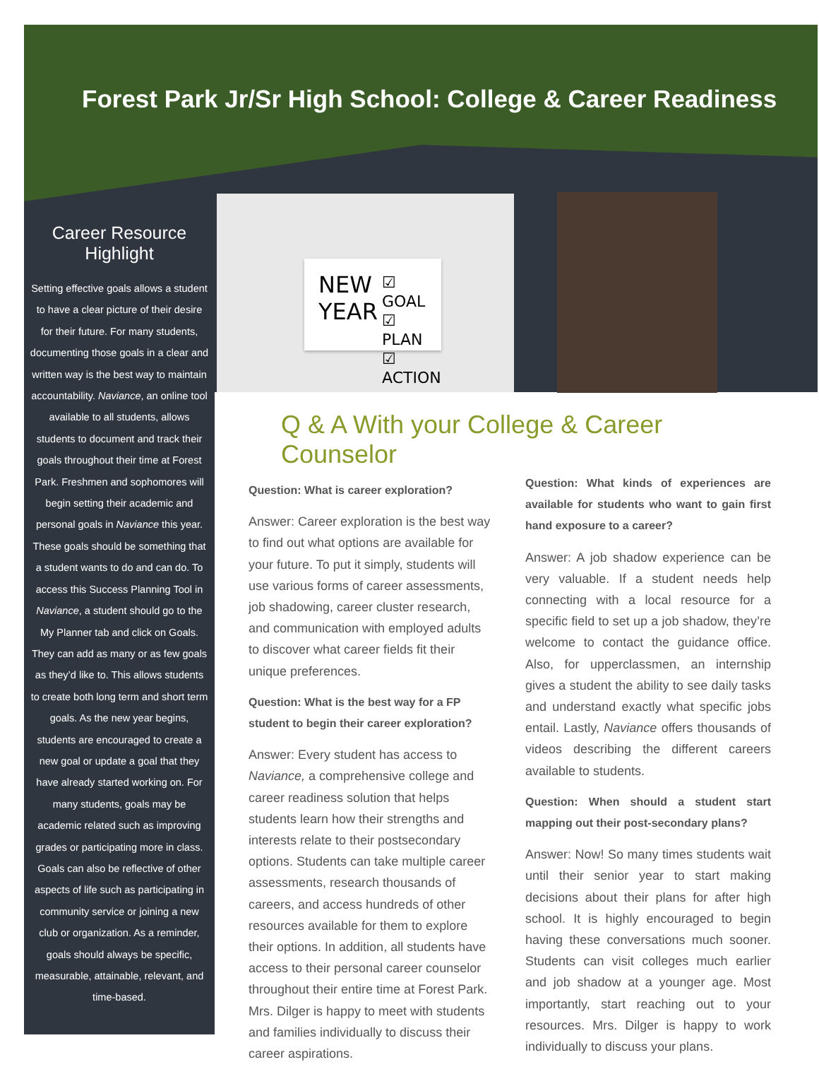Forest Park Jr/Sr High School: College & Career Readiness
Career Resource Highlight
Setting effective goals allows a student to have a clear picture of their desire for their future. For many students, documenting those goals in a clear and written way is the best way to maintain accountability. Naviance, an online tool available to all students, allows students to document and track their goals throughout their time at Forest Park. Freshmen and sophomores will begin setting their academic and personal goals in Naviance this year. These goals should be something that a student wants to do and can do. To access this Success Planning Tool in Naviance, a student should go to the My Planner tab and click on Goals. They can add as many or as few goals as they’d like to. This allows students to create both long term and short term goals. As the new year begins, students are encouraged to create a new goal or update a goal that they have already started working on. For many students, goals may be academic related such as improving grades or participating more in class. Goals can also be reflective of other aspects of life such as participating in community service or joining a new club or organization. As a reminder, goals should always be specific, measurable, attainable, relevant, and time-based.
NEW
YEAR
☑ GOAL
☑ PLAN
☑ ACTION
Q & A With your College & Career Counselor
Question: What is career exploration?
Answer: Career exploration is the best way to find out what options are available for your future. To put it simply, students will use various forms of career assessments, job shadowing, career cluster research, and communication with employed adults to discover what career fields fit their unique preferences.
Question: What is the best way for a FP student to begin their career exploration?
Answer: Every student has access to Naviance, a comprehensive college and career readiness solution that helps students learn how their strengths and interests relate to their postsecondary options. Students can take multiple career assessments, research thousands of careers, and access hundreds of other resources available for them to explore their options. In addition, all students have access to their personal career counselor throughout their entire time at Forest Park. Mrs. Dilger is happy to meet with students and families individually to discuss their career aspirations.
Question: What kinds of experiences are available for students who want to gain first hand exposure to a career?
Answer: A job shadow experience can be very valuable. If a student needs help connecting with a local resource for a specific field to set up a job shadow, they’re welcome to contact the guidance office. Also, for upperclassmen, an internship gives a student the ability to see daily tasks and understand exactly what specific jobs entail. Lastly, Naviance offers thousands of videos describing the different careers available to students.
Question: When should a student start mapping out their post-secondary plans?
Answer: Now! So many times students wait until their senior year to start making decisions about their plans for after high school. It is highly encouraged to begin having these conversations much sooner. Students can visit colleges much earlier and job shadow at a younger age. Most importantly, start reaching out to your resources. Mrs. Dilger is happy to work individually to discuss your plans.